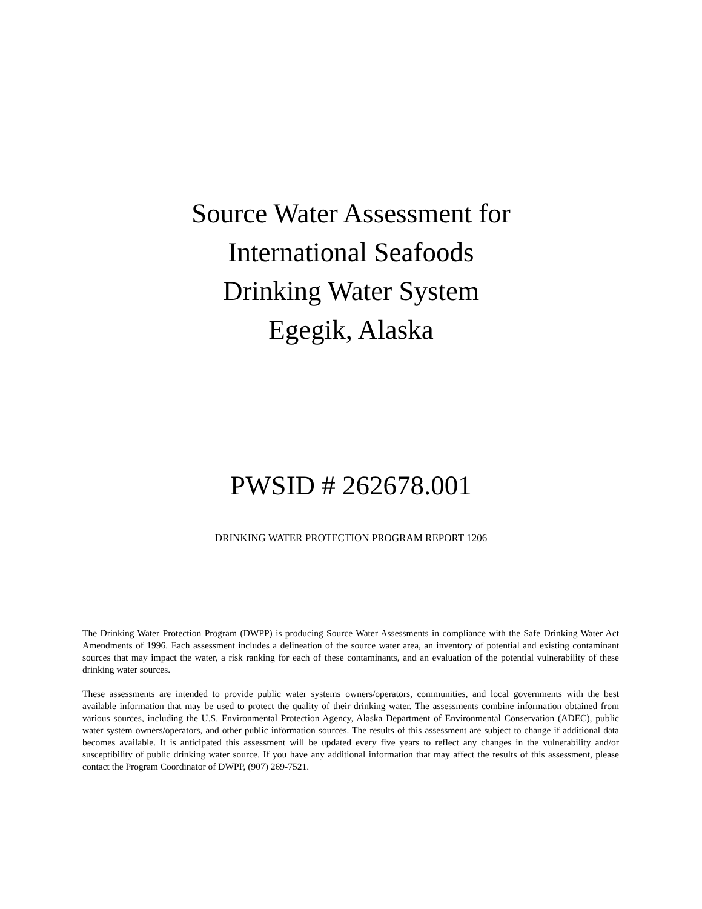Source Water Assessment for
International Seafoods
Drinking Water System
Egegik, Alaska
PWSID # 262678.001
DRINKING WATER PROTECTION PROGRAM REPORT 1206
The Drinking Water Protection Program (DWPP) is producing Source Water Assessments in compliance with the Safe Drinking Water Act Amendments of 1996. Each assessment includes a delineation of the source water area, an inventory of potential and existing contaminant sources that may impact the water, a risk ranking for each of these contaminants, and an evaluation of the potential vulnerability of these drinking water sources.
These assessments are intended to provide public water systems owners/operators, communities, and local governments with the best available information that may be used to protect the quality of their drinking water. The assessments combine information obtained from various sources, including the U.S. Environmental Protection Agency, Alaska Department of Environmental Conservation (ADEC), public water system owners/operators, and other public information sources. The results of this assessment are subject to change if additional data becomes available. It is anticipated this assessment will be updated every five years to reflect any changes in the vulnerability and/or susceptibility of public drinking water source. If you have any additional information that may affect the results of this assessment, please contact the Program Coordinator of DWPP, (907) 269-7521.